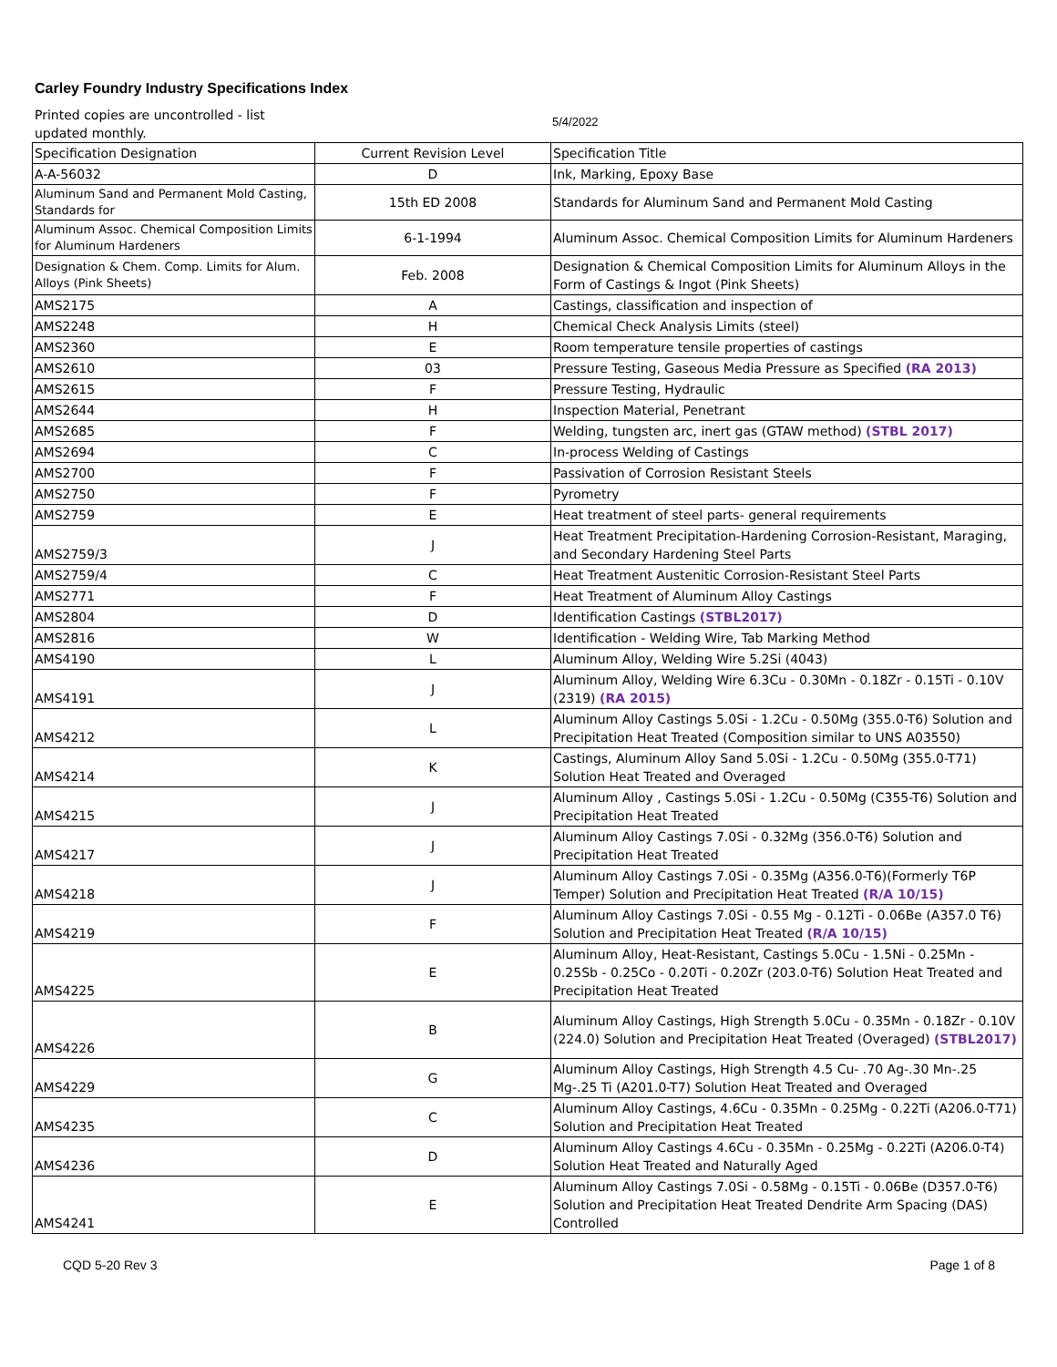Carley Foundry Industry Specifications Index
Printed copies are uncontrolled - list updated monthly.
5/4/2022
| Specification Designation | Current Revision Level | Specification Title |
| --- | --- | --- |
| A-A-56032 | D | Ink, Marking, Epoxy Base |
| Aluminum Sand and Permanent Mold Casting, Standards for | 15th ED 2008 | Standards for Aluminum Sand and Permanent Mold Casting |
| Aluminum Assoc. Chemical Composition Limits for Aluminum Hardeners | 6-1-1994 | Aluminum Assoc. Chemical Composition Limits for Aluminum Hardeners |
| Designation & Chem. Comp. Limits for Alum. Alloys (Pink Sheets) | Feb. 2008 | Designation & Chemical Composition Limits for Aluminum Alloys in the Form of Castings & Ingot (Pink Sheets) |
| AMS2175 | A | Castings, classification and inspection of |
| AMS2248 | H | Chemical Check Analysis Limits (steel) |
| AMS2360 | E | Room temperature tensile properties of castings |
| AMS2610 | 03 | Pressure Testing, Gaseous Media Pressure as Specified (RA 2013) |
| AMS2615 | F | Pressure Testing, Hydraulic |
| AMS2644 | H | Inspection Material, Penetrant |
| AMS2685 | F | Welding, tungsten arc, inert gas (GTAW method) (STBL 2017) |
| AMS2694 | C | In-process Welding of Castings |
| AMS2700 | F | Passivation of Corrosion Resistant Steels |
| AMS2750 | F | Pyrometry |
| AMS2759 | E | Heat treatment of steel parts- general requirements |
| AMS2759/3 | J | Heat Treatment Precipitation-Hardening Corrosion-Resistant, Maraging, and Secondary Hardening Steel Parts |
| AMS2759/4 | C | Heat Treatment Austenitic Corrosion-Resistant Steel Parts |
| AMS2771 | F | Heat Treatment of Aluminum Alloy Castings |
| AMS2804 | D | Identification Castings (STBL2017) |
| AMS2816 | W | Identification - Welding Wire, Tab Marking Method |
| AMS4190 | L | Aluminum Alloy, Welding Wire 5.2Si (4043) |
| AMS4191 | J | Aluminum Alloy, Welding Wire 6.3Cu - 0.30Mn - 0.18Zr - 0.15Ti - 0.10V (2319) (RA 2015) |
| AMS4212 | L | Aluminum Alloy Castings 5.0Si - 1.2Cu - 0.50Mg (355.0-T6) Solution and Precipitation Heat Treated (Composition similar to UNS A03550) |
| AMS4214 | K | Castings, Aluminum Alloy Sand 5.0Si - 1.2Cu - 0.50Mg (355.0-T71) Solution Heat Treated and Overaged |
| AMS4215 | J | Aluminum Alloy , Castings 5.0Si - 1.2Cu - 0.50Mg (C355-T6) Solution and Precipitation Heat Treated |
| AMS4217 | J | Aluminum Alloy Castings 7.0Si - 0.32Mg (356.0-T6) Solution and Precipitation Heat Treated |
| AMS4218 | J | Aluminum Alloy Castings 7.0Si - 0.35Mg (A356.0-T6)(Formerly T6P Temper) Solution and Precipitation Heat Treated (R/A 10/15) |
| AMS4219 | F | Aluminum Alloy Castings 7.0Si - 0.55 Mg - 0.12Ti - 0.06Be (A357.0 T6) Solution and Precipitation Heat Treated (R/A 10/15) |
| AMS4225 | E | Aluminum Alloy, Heat-Resistant, Castings 5.0Cu - 1.5Ni - 0.25Mn - 0.25Sb - 0.25Co - 0.20Ti - 0.20Zr (203.0-T6) Solution Heat Treated and Precipitation Heat Treated |
| AMS4226 | B | Aluminum Alloy Castings, High Strength 5.0Cu - 0.35Mn - 0.18Zr - 0.10V (224.0) Solution and Precipitation Heat Treated (Overaged) (STBL2017) |
| AMS4229 | G | Aluminum Alloy Castings, High Strength 4.5 Cu- .70 Ag-.30 Mn-.25 Mg-.25 Ti (A201.0-T7) Solution Heat Treated and Overaged |
| AMS4235 | C | Aluminum Alloy Castings, 4.6Cu - 0.35Mn - 0.25Mg - 0.22Ti (A206.0-T71) Solution and Precipitation Heat Treated |
| AMS4236 | D | Aluminum Alloy Castings 4.6Cu - 0.35Mn - 0.25Mg - 0.22Ti (A206.0-T4) Solution Heat Treated and Naturally Aged |
| AMS4241 | E | Aluminum Alloy Castings 7.0Si - 0.58Mg - 0.15Ti - 0.06Be (D357.0-T6) Solution and Precipitation Heat Treated Dendrite Arm Spacing (DAS) Controlled |
CQD 5-20 Rev 3 Page 1 of 8